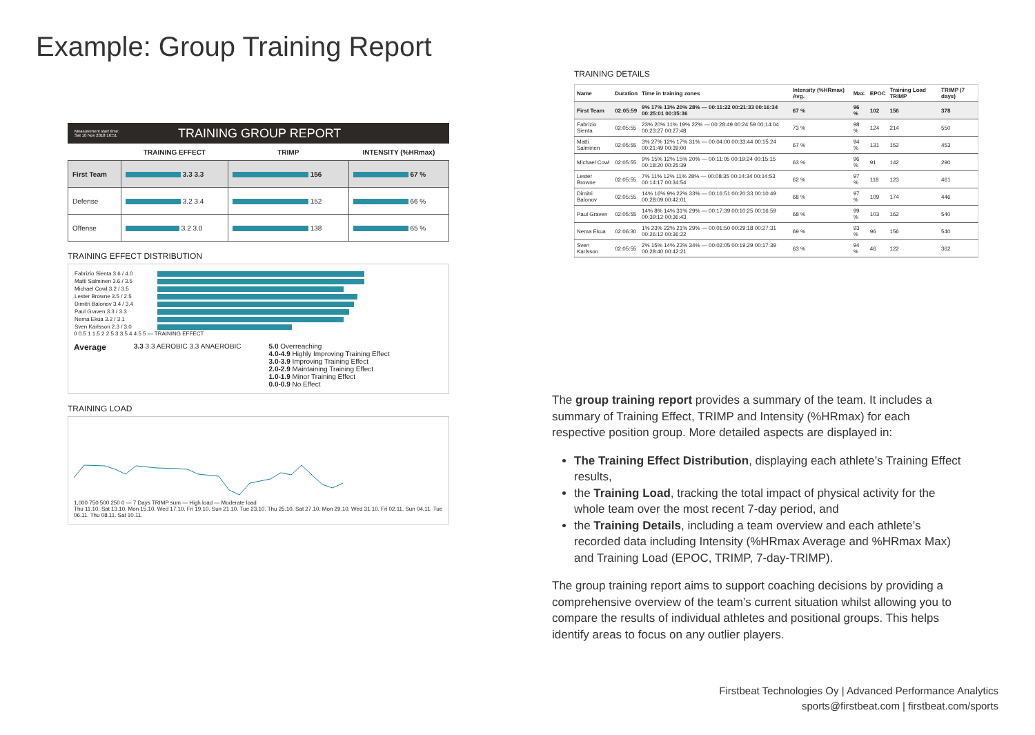Example: Group Training Report
Measurement start time:
Sat 10 Nov 2018 16:51 TRAINING GROUP REPORT
| | TRAINING EFFECT | TRIMP | INTENSITY (%HRmax) |
| --- | --- | --- | --- |
| First Team | 3.3 3.3 | 156 | 67 % |
| Defense | 3.2 3.4 | 152 | 66 % |
| Offense | 3.2 3.0 | 138 | 65 % |
TRAINING EFFECT DISTRIBUTION
| Fabrizio Sienta 3.6 / 4.0 | |
| Matti Salminen 3.6 / 3.5 | |
| Michael Cowl 3.2 / 3.5 | |
| Lester Browne 3.5 / 2.5 | |
| Dimitri Balonov 3.4 / 3.4 | |
| Paul Graven 3.3 / 3.3 | |
| Nema Ekua 3.2 / 3.1 | |
| Sven Karlsson 2.3 / 3.0 | |
0 0.5 1 1.5 2 2.5 3 3.5 4 4.5 5 — TRAINING EFFECT
Average 3.3 3.3 AEROBIC 3.3 ANAEROBIC 5.0 Overreaching
4.0-4.9 Highly Improving Training Effect
3.0-3.9 Improving Training Effect
2.0-2.9 Maintaining Training Effect
1.0-1.9 Minor Training Effect
0.0-0.9 No Effect
TRAINING LOAD
1,000 750 500 250 0 — 7 Days TRIMP sum — High load — Moderate load
Thu 11.10. Sat 13.10. Mon 15.10. Wed 17.10. Fri 19.10. Sun 21.10. Tue 23.10. Thu 25.10. Sat 27.10. Mon 29.10. Wed 31.10. Fri 02.11. Sun 04.11. Tue 06.11. Thu 08.11. Sat 10.11.
TRAINING DETAILS
| Name | Duration | Time in training zones | Intensity (%HRmax) Avg. | Max. | EPOC | Training Load TRIMP | TRIMP (7 days) |
| --- | --- | --- | --- | --- | --- | --- | --- |
| First Team | 02:05:59 | 9% 17% 13% 20% 28% — 00:11:22 00:21:33 00:16:34 00:25:01 00:35:36 | 67 % | 96 % | 102 | 156 | 378 |
| Fabrizio Sienta | 02:05:55 | 23% 20% 11% 19% 22% — 00:28:49 00:24:59 00:14:04 00:23:27 00:27:48 | 73 % | 98 % | 124 | 214 | 550 |
| Matti Salminen | 02:05:55 | 3% 27% 12% 17% 31% — 00:04:00 00:33:44 00:15:24 00:21:49 00:39:00 | 67 % | 94 % | 131 | 152 | 453 |
| Michael Cowl | 02:05:55 | 9% 15% 12% 15% 20% — 00:11:05 00:19:24 00:15:15 00:18:20 00:25:39 | 63 % | 96 % | 91 | 142 | 290 |
| Lester Browne | 02:05:55 | 7% 11% 12% 11% 28% — 00:08:35 00:14:34 00:14:53 00:14:17 00:34:54 | 62 % | 97 % | 118 | 123 | 461 |
| Dimitri Balonov | 02:05:55 | 14% 16% 9% 22% 33% — 00:16:51 00:20:33 00:10:49 00:28:09 00:42:01 | 68 % | 97 % | 109 | 174 | 446 |
| Paul Graven | 02:05:55 | 14% 8% 14% 31% 29% — 00:17:39 00:10:25 00:16:59 00:39:12 00:36:43 | 68 % | 99 % | 103 | 162 | 540 |
| Nema Ekua | 02:06:30 | 1% 23% 22% 21% 29% — 00:01:50 00:29:18 00:27:31 00:26:12 00:36:22 | 69 % | 93 % | 96 | 156 | 540 |
| Sven Karlsson | 02:05:55 | 2% 15% 14% 23% 34% — 00:02:05 00:19:29 00:17:39 00:28:40 00:42:21 | 63 % | 94 % | 46 | 122 | 362 |
The group training report provides a summary of the team. It includes a summary of Training Effect, TRIMP and Intensity (%HRmax) for each respective position group. More detailed aspects are displayed in:
The Training Effect Distribution, displaying each athlete’s Training Effect results,
the Training Load, tracking the total impact of physical activity for the whole team over the most recent 7-day period, and
the Training Details, including a team overview and each athlete’s recorded data including Intensity (%HRmax Average and %HRmax Max) and Training Load (EPOC, TRIMP, 7-day-TRIMP).
The group training report aims to support coaching decisions by providing a comprehensive overview of the team’s current situation whilst allowing you to compare the results of individual athletes and positional groups. This helps identify areas to focus on any outlier players.
Firstbeat Technologies Oy | Advanced Performance Analytics
sports@firstbeat.com | firstbeat.com/sports